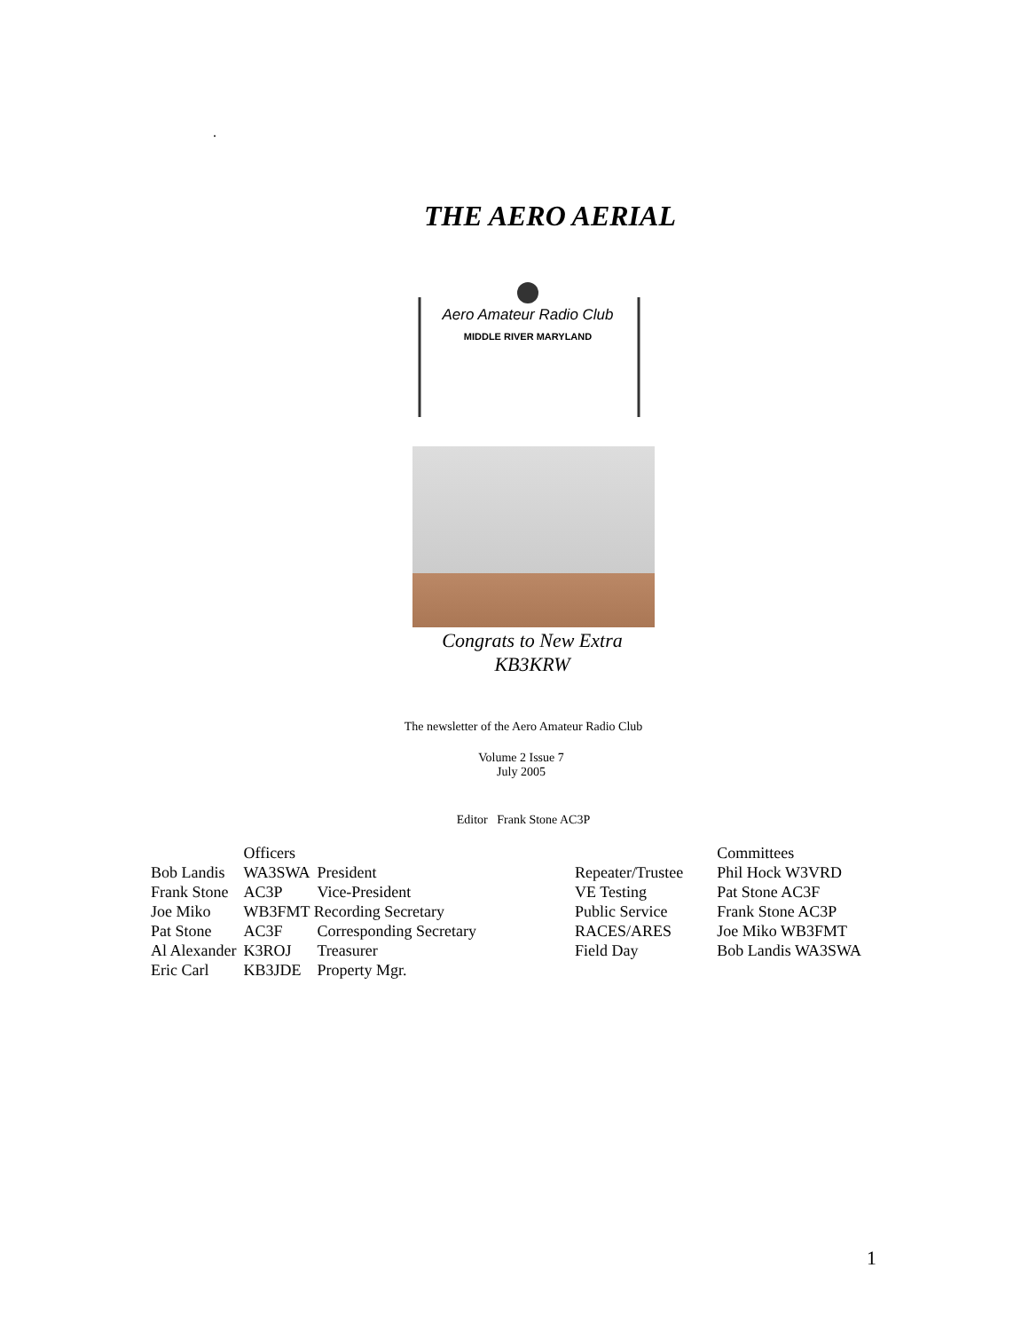.
THE AERO AERIAL
Aero Amateur Radio Club
MIDDLE RIVER MARYLAND
Congrats to New Extra
KB3KRW
The newsletter of the Aero Amateur Radio Club
Volume 2 Issue 7
July 2005
Editor Frank Stone AC3P
| | Officers | |
| --- | --- | --- |
| Bob Landis | WA3SWA | President |
| Frank Stone | AC3P | Vice-President |
| Joe Miko | WB3FMT Recording Secretary | |
| Pat Stone | AC3F | Corresponding Secretary |
| Al Alexander | K3ROJ | Treasurer |
| Eric Carl | KB3JDE | Property Mgr. |
| | Committees |
| --- | --- |
| Repeater/Trustee | Phil Hock W3VRD |
| VE Testing | Pat Stone AC3F |
| Public Service | Frank Stone AC3P |
| RACES/ARES | Joe Miko WB3FMT |
| Field Day | Bob Landis WA3SWA |
1